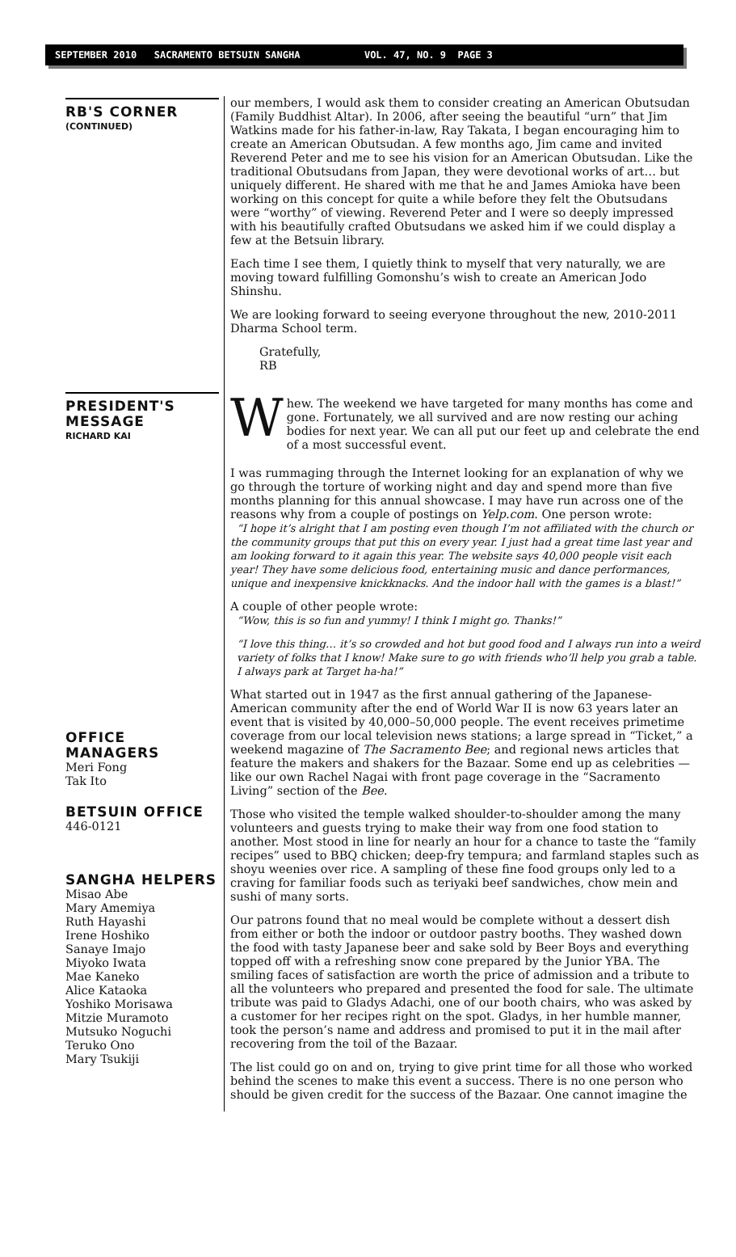SEPTEMBER 2010 SACRAMENTO BETSUIN SANGHA VOL. 47, NO. 9 PAGE 3
RB'S CORNER
(CONTINUED)
PRESIDENT'S MESSAGE
RICHARD KAI
OFFICE MANAGERS
Meri Fong
Tak Ito
BETSUIN OFFICE
446-0121
SANGHA HELPERS
Misao Abe
Mary Amemiya
Ruth Hayashi
Irene Hoshiko
Sanaye Imajo
Miyoko Iwata
Mae Kaneko
Alice Kataoka
Yoshiko Morisawa
Mitzie Muramoto
Mutsuko Noguchi
Teruko Ono
Mary Tsukiji
our members, I would ask them to consider creating an American Obutsudan (Family Buddhist Altar). In 2006, after seeing the beautiful “urn” that Jim Watkins made for his father-in-law, Ray Takata, I began encouraging him to create an American Obutsudan. A few months ago, Jim came and invited Reverend Peter and me to see his vision for an American Obutsudan. Like the traditional Obutsudans from Japan, they were devotional works of art… but uniquely different. He shared with me that he and James Amioka have been working on this concept for quite a while before they felt the Obutsudans were “worthy” of viewing. Reverend Peter and I were so deeply impressed with his beautifully crafted Obutsudans we asked him if we could display a few at the Betsuin library.
Each time I see them, I quietly think to myself that very naturally, we are moving toward fulfilling Gomonshu’s wish to create an American Jodo Shinshu.
We are looking forward to seeing everyone throughout the new, 2010-2011 Dharma School term.
Gratefully,
RB
Whew. The weekend we have targeted for many months has come and gone. Fortunately, we all survived and are now resting our aching bodies for next year. We can all put our feet up and celebrate the end of a most successful event.
I was rummaging through the Internet looking for an explanation of why we go through the torture of working night and day and spend more than five months planning for this annual showcase. I may have run across one of the reasons why from a couple of postings on Yelp.com. One person wrote:
“I hope it’s alright that I am posting even though I’m not affiliated with the church or the community groups that put this on every year. I just had a great time last year and am looking forward to it again this year. The website says 40,000 people visit each year! They have some delicious food, entertaining music and dance performances, unique and inexpensive knickknacks. And the indoor hall with the games is a blast!”
A couple of other people wrote:
“Wow, this is so fun and yummy! I think I might go. Thanks!”
“I love this thing… it’s so crowded and hot but good food and I always run into a weird variety of folks that I know! Make sure to go with friends who’ll help you grab a table. I always park at Target ha-ha!”
What started out in 1947 as the first annual gathering of the Japanese-American community after the end of World War II is now 63 years later an event that is visited by 40,000–50,000 people. The event receives primetime coverage from our local television news stations; a large spread in “Ticket,” a weekend magazine of The Sacramento Bee; and regional news articles that feature the makers and shakers for the Bazaar. Some end up as celebrities — like our own Rachel Nagai with front page coverage in the “Sacramento Living” section of the Bee.
Those who visited the temple walked shoulder-to-shoulder among the many volunteers and guests trying to make their way from one food station to another. Most stood in line for nearly an hour for a chance to taste the “family recipes” used to BBQ chicken; deep-fry tempura; and farmland staples such as shoyu weenies over rice. A sampling of these fine food groups only led to a craving for familiar foods such as teriyaki beef sandwiches, chow mein and sushi of many sorts.
Our patrons found that no meal would be complete without a dessert dish from either or both the indoor or outdoor pastry booths. They washed down the food with tasty Japanese beer and sake sold by Beer Boys and everything topped off with a refreshing snow cone prepared by the Junior YBA. The smiling faces of satisfaction are worth the price of admission and a tribute to all the volunteers who prepared and presented the food for sale. The ultimate tribute was paid to Gladys Adachi, one of our booth chairs, who was asked by a customer for her recipes right on the spot. Gladys, in her humble manner, took the person’s name and address and promised to put it in the mail after recovering from the toil of the Bazaar.
The list could go on and on, trying to give print time for all those who worked behind the scenes to make this event a success. There is no one person who should be given credit for the success of the Bazaar. One cannot imagine the